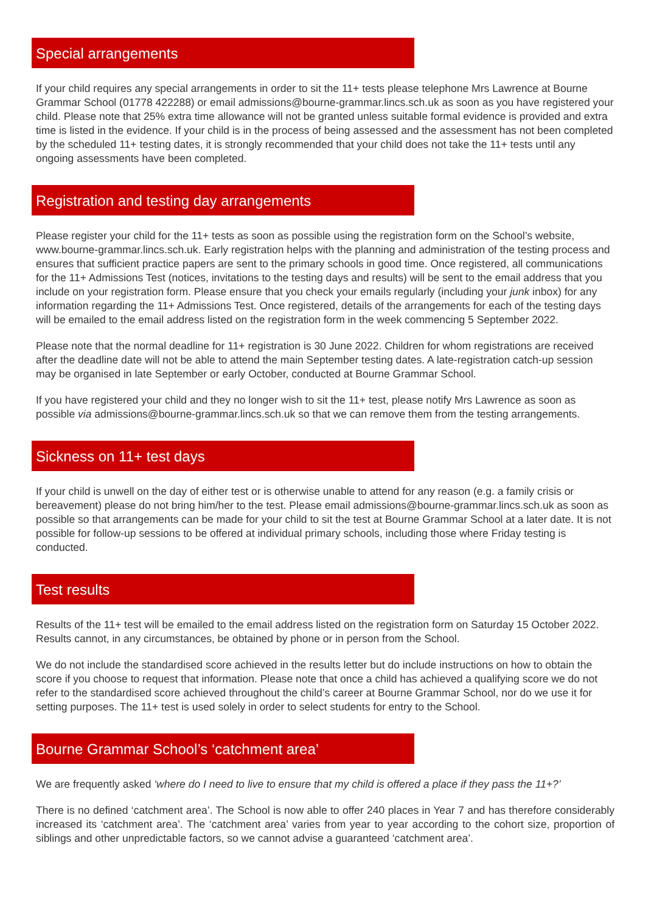Special arrangements
If your child requires any special arrangements in order to sit the 11+ tests please telephone Mrs Lawrence at Bourne Grammar School (01778 422288) or email admissions@bourne-grammar.lincs.sch.uk as soon as you have registered your child. Please note that 25% extra time allowance will not be granted unless suitable formal evidence is provided and extra time is listed in the evidence. If your child is in the process of being assessed and the assessment has not been completed by the scheduled 11+ testing dates, it is strongly recommended that your child does not take the 11+ tests until any ongoing assessments have been completed.
Registration and testing day arrangements
Please register your child for the 11+ tests as soon as possible using the registration form on the School’s website, www.bourne-grammar.lincs.sch.uk. Early registration helps with the planning and administration of the testing process and ensures that sufficient practice papers are sent to the primary schools in good time. Once registered, all communications for the 11+ Admissions Test (notices, invitations to the testing days and results) will be sent to the email address that you include on your registration form. Please ensure that you check your emails regularly (including your junk inbox) for any information regarding the 11+ Admissions Test. Once registered, details of the arrangements for each of the testing days will be emailed to the email address listed on the registration form in the week commencing 5 September 2022.
Please note that the normal deadline for 11+ registration is 30 June 2022. Children for whom registrations are received after the deadline date will not be able to attend the main September testing dates. A late-registration catch-up session may be organised in late September or early October, conducted at Bourne Grammar School.
If you have registered your child and they no longer wish to sit the 11+ test, please notify Mrs Lawrence as soon as possible via admissions@bourne-grammar.lincs.sch.uk so that we can remove them from the testing arrangements.
Sickness on 11+ test days
If your child is unwell on the day of either test or is otherwise unable to attend for any reason (e.g. a family crisis or bereavement) please do not bring him/her to the test. Please email admissions@bourne-grammar.lincs.sch.uk as soon as possible so that arrangements can be made for your child to sit the test at Bourne Grammar School at a later date. It is not possible for follow-up sessions to be offered at individual primary schools, including those where Friday testing is conducted.
Test results
Results of the 11+ test will be emailed to the email address listed on the registration form on Saturday 15 October 2022. Results cannot, in any circumstances, be obtained by phone or in person from the School.
We do not include the standardised score achieved in the results letter but do include instructions on how to obtain the score if you choose to request that information. Please note that once a child has achieved a qualifying score we do not refer to the standardised score achieved throughout the child’s career at Bourne Grammar School, nor do we use it for setting purposes. The 11+ test is used solely in order to select students for entry to the School.
Bourne Grammar School’s ‘catchment area’
We are frequently asked ‘where do I need to live to ensure that my child is offered a place if they pass the 11+?’
There is no defined ‘catchment area’. The School is now able to offer 240 places in Year 7 and has therefore considerably increased its ‘catchment area’. The ‘catchment area’ varies from year to year according to the cohort size, proportion of siblings and other unpredictable factors, so we cannot advise a guaranteed ‘catchment area’.